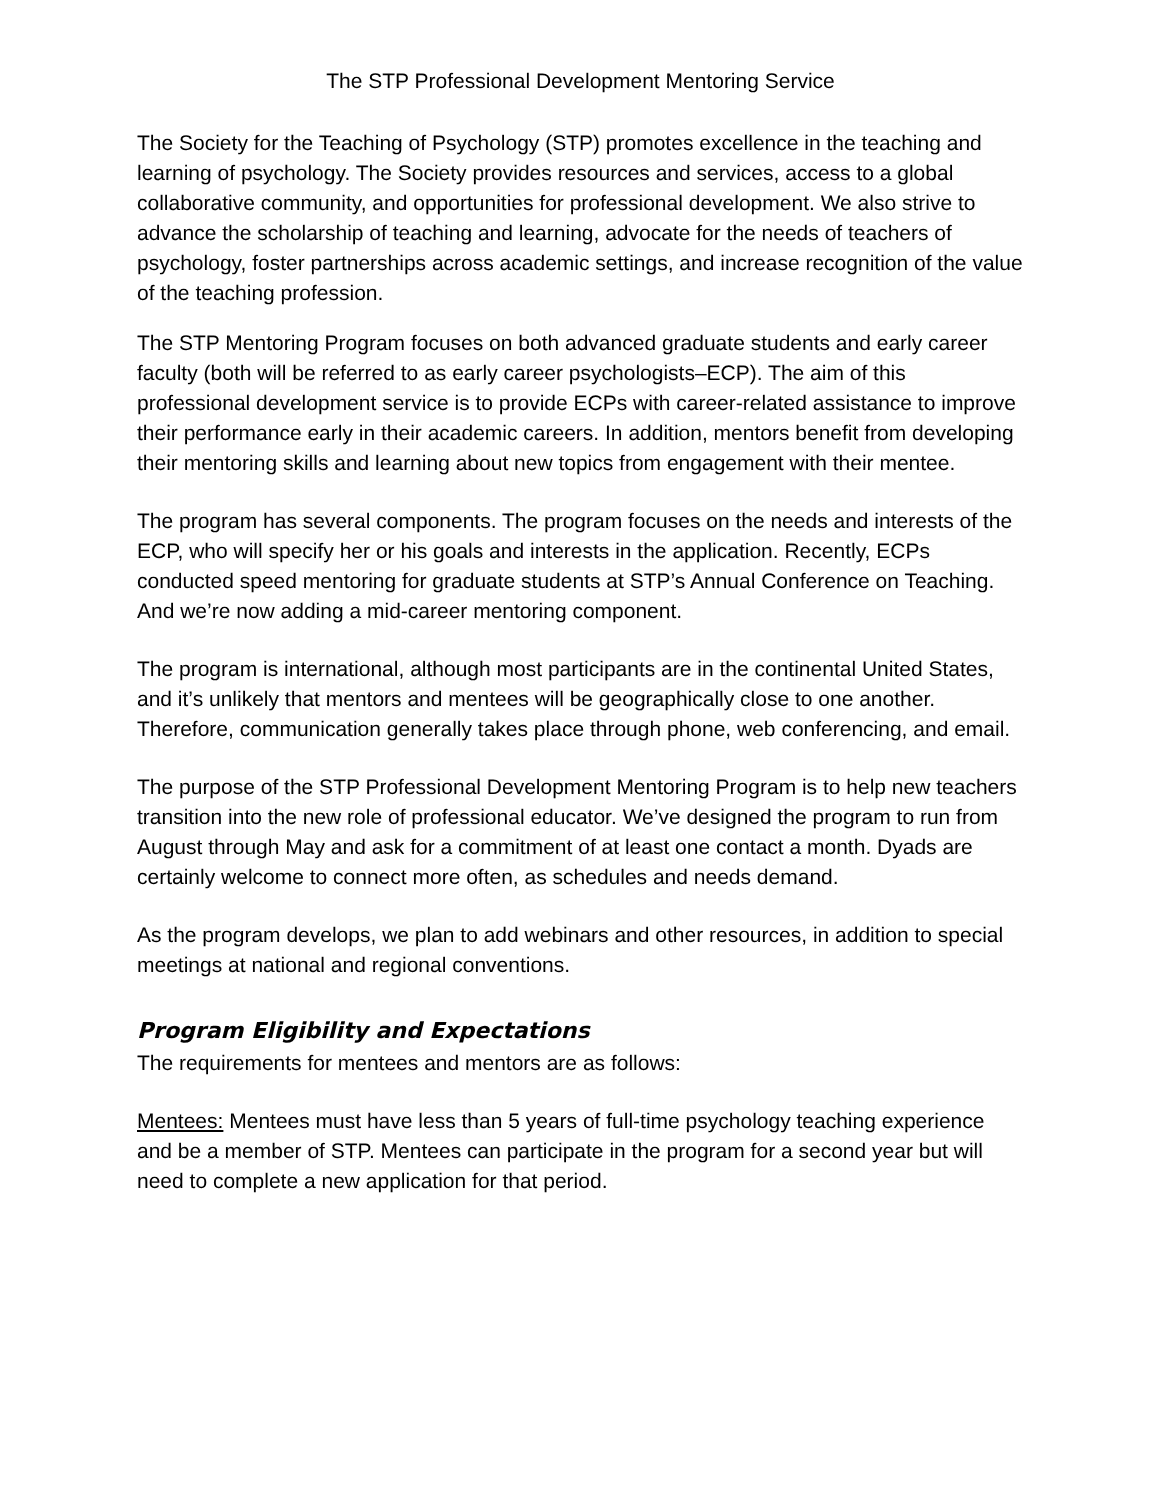The STP Professional Development Mentoring Service
The Society for the Teaching of Psychology (STP) promotes excellence in the teaching and learning of psychology. The Society provides resources and services, access to a global collaborative community, and opportunities for professional development. We also strive to advance the scholarship of teaching and learning, advocate for the needs of teachers of psychology, foster partnerships across academic settings, and increase recognition of the value of the teaching profession.
The STP Mentoring Program focuses on both advanced graduate students and early career faculty (both will be referred to as early career psychologists–ECP). The aim of this professional development service is to provide ECPs with career-related assistance to improve their performance early in their academic careers. In addition, mentors benefit from developing their mentoring skills and learning about new topics from engagement with their mentee.
The program has several components. The program focuses on the needs and interests of the ECP, who will specify her or his goals and interests in the application. Recently, ECPs conducted speed mentoring for graduate students at STP’s Annual Conference on Teaching. And we’re now adding a mid-career mentoring component.
The program is international, although most participants are in the continental United States, and it’s unlikely that mentors and mentees will be geographically close to one another. Therefore, communication generally takes place through phone, web conferencing, and email.
The purpose of the STP Professional Development Mentoring Program is to help new teachers transition into the new role of professional educator. We’ve designed the program to run from August through May and ask for a commitment of at least one contact a month. Dyads are certainly welcome to connect more often, as schedules and needs demand.
As the program develops, we plan to add webinars and other resources, in addition to special meetings at national and regional conventions.
Program Eligibility and Expectations
The requirements for mentees and mentors are as follows:
Mentees: Mentees must have less than 5 years of full-time psychology teaching experience and be a member of STP. Mentees can participate in the program for a second year but will need to complete a new application for that period.